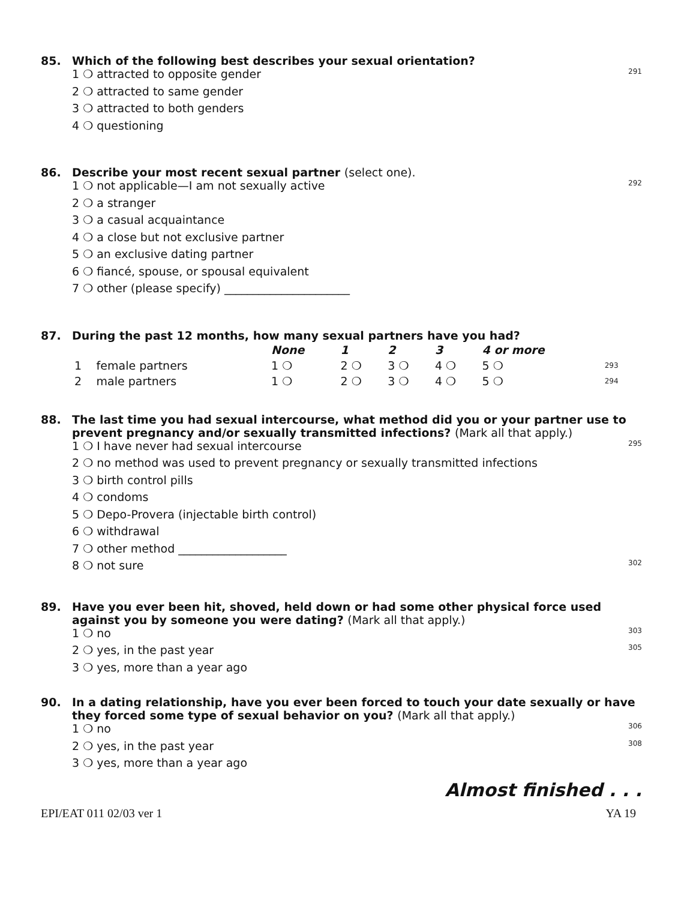85. Which of the following best describes your sexual orientation?
1 ❍ attracted to opposite gender 291
2 ❍ attracted to same gender
3 ❍ attracted to both genders
4 ❍ questioning
86. Describe your most recent sexual partner (select one).
1 ❍ not applicable—I am not sexually active 292
2 ❍ a stranger
3 ❍ a casual acquaintance
4 ❍ a close but not exclusive partner
5 ❍ an exclusive dating partner
6 ❍ fiancé, spouse, or spousal equivalent
7 ❍ other (please specify) ______________________
87. During the past 12 months, how many sexual partners have you had?
| | | None | 1 | 2 | 3 | 4 or more | |
| --- | --- | --- | --- | --- | --- | --- | --- |
| 1 | female partners | 1 ❍ | 2 ❍ | 3 ❍ | 4 ❍ | 5 ❍ | 293 |
| 2 | male partners | 1 ❍ | 2 ❍ | 3 ❍ | 4 ❍ | 5 ❍ | 294 |
88. The last time you had sexual intercourse, what method did you or your partner use to prevent pregnancy and/or sexually transmitted infections? (Mark all that apply.)
1 ❍ I have never had sexual intercourse 295
2 ❍ no method was used to prevent pregnancy or sexually transmitted infections
3 ❍ birth control pills
4 ❍ condoms
5 ❍ Depo-Provera (injectable birth control)
6 ❍ withdrawal
7 ❍ other method ___________________
8 ❍ not sure 302
89. Have you ever been hit, shoved, held down or had some other physical force used against you by someone you were dating? (Mark all that apply.)
1 ❍ no 303
2 ❍ yes, in the past year 305
3 ❍ yes, more than a year ago
90. In a dating relationship, have you ever been forced to touch your date sexually or have they forced some type of sexual behavior on you? (Mark all that apply.)
1 ❍ no 306
2 ❍ yes, in the past year 308
3 ❍ yes, more than a year ago
Almost finished . . .
EPI/EAT 011 02/03 ver 1 YA 19